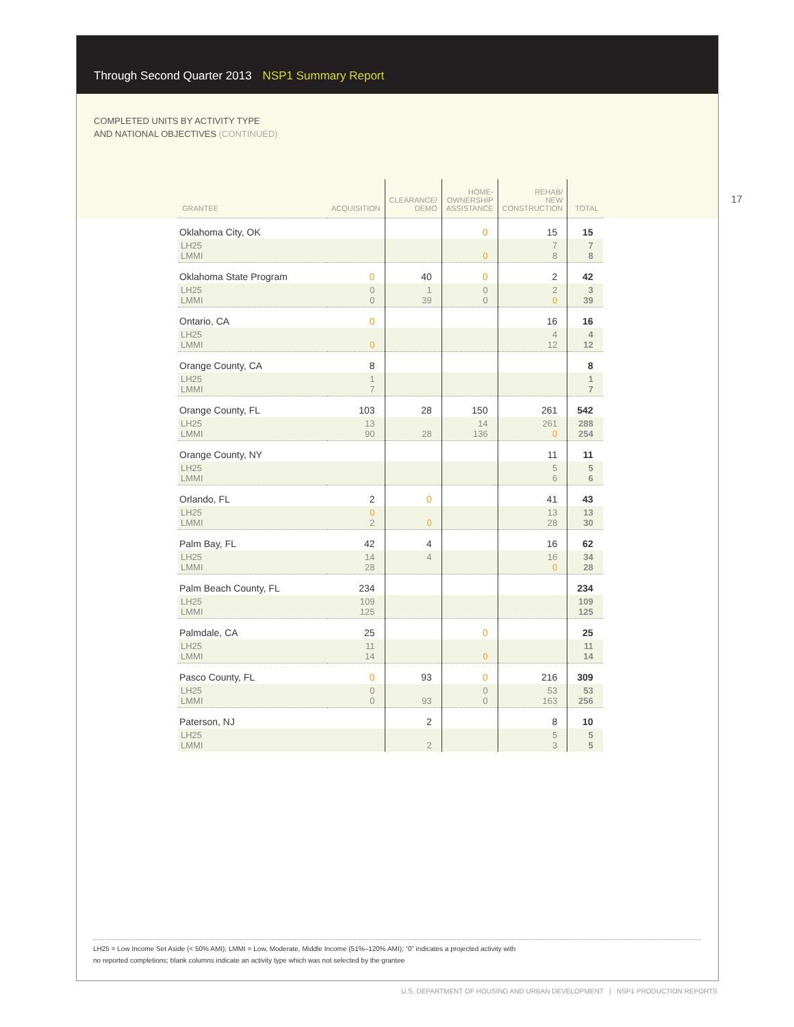Through Second Quarter 2013 NSP1 Summary Report
COMPLETED UNITS BY ACTIVITY TYPE
AND NATIONAL OBJECTIVES (CONTINUED)
17
| GRANTEE | ACQUISITION | CLEARANCE/ DEMO | HOME- OWNERSHIP ASSISTANCE | REHAB/ NEW CONSTRUCTION | TOTAL |
| --- | --- | --- | --- | --- | --- |
| Oklahoma City, OK | | | 0 | 15 | 15 |
| LH25 LMMI | | | 0 | 7 8 | 7 8 |
| Oklahoma State Program | 0 | 40 | 0 | 2 | 42 |
| LH25 LMMI | 0 0 | 1 39 | 0 0 | 2 0 | 3 39 |
| Ontario, CA | 0 | | | 16 | 16 |
| LH25 LMMI | 0 | | | 4 12 | 4 12 |
| Orange County, CA | 8 | | | | 8 |
| LH25 LMMI | 1 7 | | | | 1 7 |
| Orange County, FL | 103 | 28 | 150 | 261 | 542 |
| LH25 LMMI | 13 90 | 28 | 14 136 | 261 0 | 288 254 |
| Orange County, NY | | | | 11 | 11 |
| LH25 LMMI | | | | 5 6 | 5 6 |
| Orlando, FL | 2 | 0 | | 41 | 43 |
| LH25 LMMI | 0 2 | 0 | | 13 28 | 13 30 |
| Palm Bay, FL | 42 | 4 | | 16 | 62 |
| LH25 LMMI | 14 28 | 4 | | 16 0 | 34 28 |
| Palm Beach County, FL | 234 | | | | 234 |
| LH25 LMMI | 109 125 | | | | 109 125 |
| Palmdale, CA | 25 | | 0 | | 25 |
| LH25 LMMI | 11 14 | | 0 | | 11 14 |
| Pasco County, FL | 0 | 93 | 0 | 216 | 309 |
| LH25 LMMI | 0 0 | 93 | 0 0 | 53 163 | 53 256 |
| Paterson, NJ | | 2 | | 8 | 10 |
| LH25 LMMI | | 2 | | 5 3 | 5 5 |
LH25 = Low Income Set Aside (< 50% AMI); LMMI = Low, Moderate, Middle Income (51%–120% AMI); “0” indicates a projected activity with
no reported completions; blank columns indicate an activity type which was not selected by the grantee
U.S. DEPARTMENT OF HOUSING AND URBAN DEVELOPMENT | NSP1 PRODUCTION REPORTS